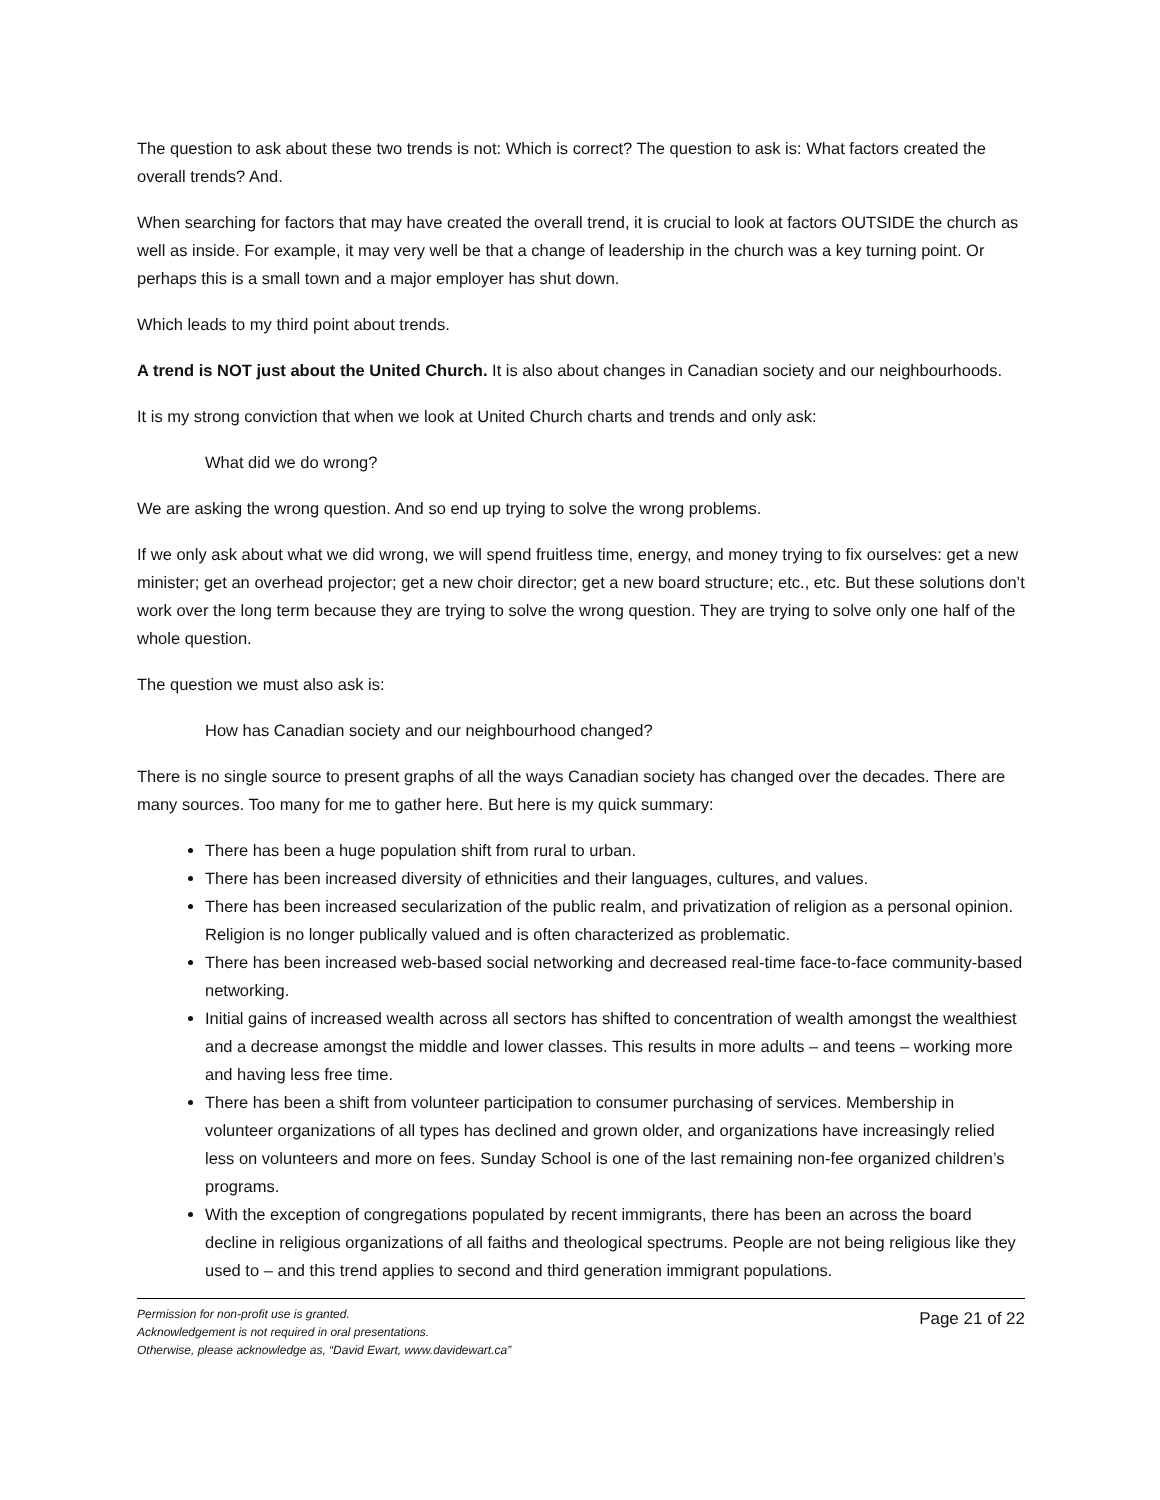The question to ask about these two trends is not: Which is correct? The question to ask is: What factors created the overall trends? And.
When searching for factors that may have created the overall trend, it is crucial to look at factors OUTSIDE the church as well as inside. For example, it may very well be that a change of leadership in the church was a key turning point. Or perhaps this is a small town and a major employer has shut down.
Which leads to my third point about trends.
A trend is NOT just about the United Church. It is also about changes in Canadian society and our neighbourhoods.
It is my strong conviction that when we look at United Church charts and trends and only ask:
What did we do wrong?
We are asking the wrong question. And so end up trying to solve the wrong problems.
If we only ask about what we did wrong, we will spend fruitless time, energy, and money trying to fix ourselves: get a new minister; get an overhead projector; get a new choir director; get a new board structure; etc., etc. But these solutions don’t work over the long term because they are trying to solve the wrong question. They are trying to solve only one half of the whole question.
The question we must also ask is:
How has Canadian society and our neighbourhood changed?
There is no single source to present graphs of all the ways Canadian society has changed over the decades. There are many sources. Too many for me to gather here. But here is my quick summary:
There has been a huge population shift from rural to urban.
There has been increased diversity of ethnicities and their languages, cultures, and values.
There has been increased secularization of the public realm, and privatization of religion as a personal opinion. Religion is no longer publically valued and is often characterized as problematic.
There has been increased web-based social networking and decreased real-time face-to-face community-based networking.
Initial gains of increased wealth across all sectors has shifted to concentration of wealth amongst the wealthiest and a decrease amongst the middle and lower classes. This results in more adults – and teens – working more and having less free time.
There has been a shift from volunteer participation to consumer purchasing of services. Membership in volunteer organizations of all types has declined and grown older, and organizations have increasingly relied less on volunteers and more on fees. Sunday School is one of the last remaining non-fee organized children’s programs.
With the exception of congregations populated by recent immigrants, there has been an across the board decline in religious organizations of all faiths and theological spectrums. People are not being religious like they used to – and this trend applies to second and third generation immigrant populations.
Permission for non-profit use is granted.
Acknowledgement is not required in oral presentations.
Otherwise, please acknowledge as, “David Ewart, www.davidewart.ca”
Page 21 of 22